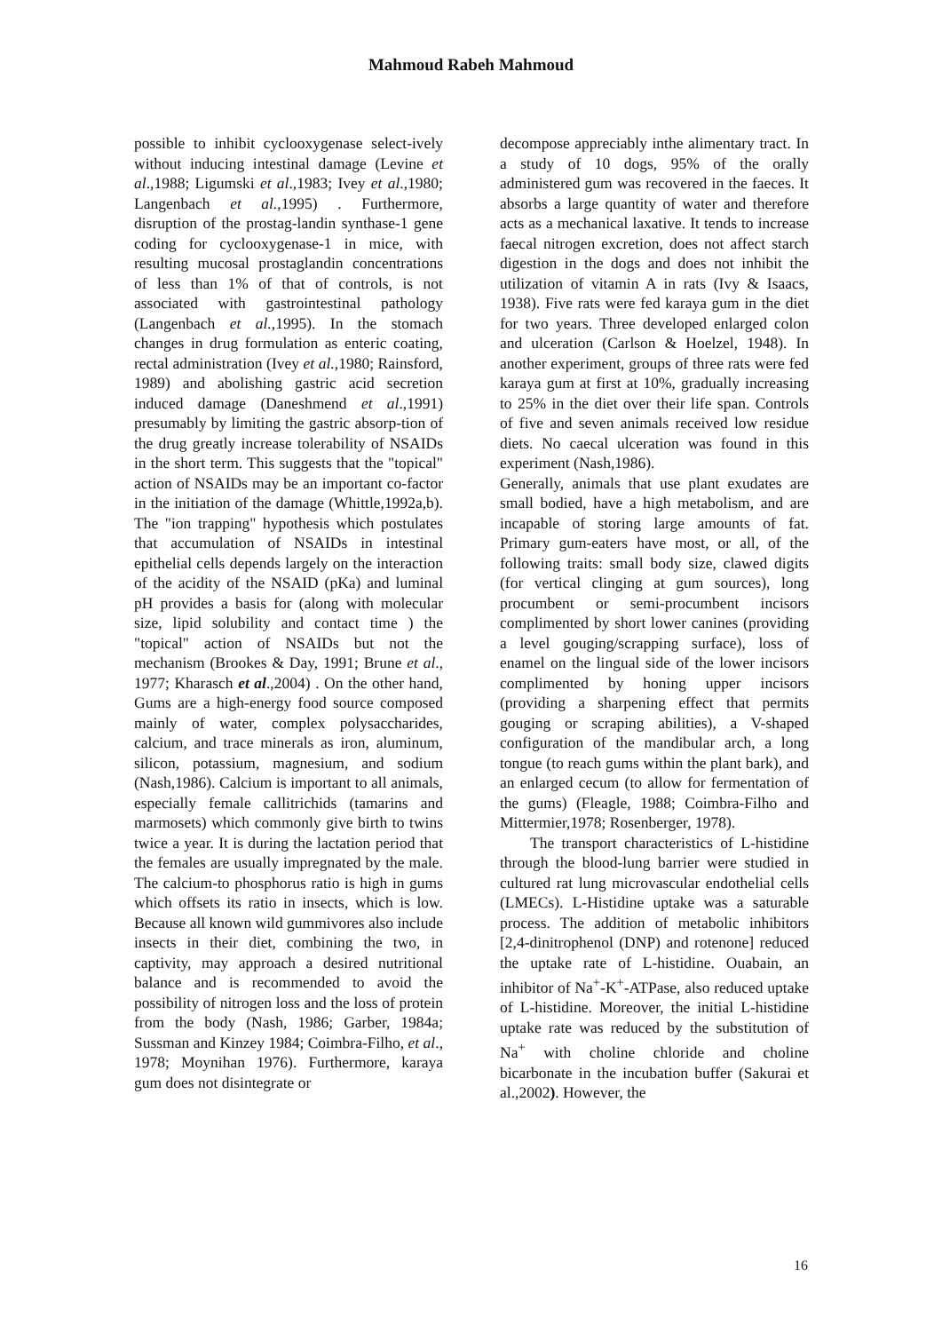Mahmoud Rabeh Mahmoud
possible to inhibit cyclooxygenase select-ively without inducing intestinal damage (Levine et al.,1988; Ligumski et al.,1983; Ivey et al.,1980; Langenbach et al.,1995) . Furthermore, disruption of the prostag-landin synthase-1 gene coding for cyclooxygenase-1 in mice, with resulting mucosal prostaglandin concentrations of less than 1% of that of controls, is not associated with gastrointestinal pathology (Langenbach et al.,1995). In the stomach changes in drug formulation as enteric coating, rectal administration (Ivey et al.,1980; Rainsford, 1989) and abolishing gastric acid secretion induced damage (Daneshmend et al.,1991) presumably by limiting the gastric absorp-tion of the drug greatly increase tolerability of NSAIDs in the short term. This suggests that the "topical" action of NSAIDs may be an important co-factor in the initiation of the damage (Whittle,1992a,b). The "ion trapping" hypothesis which postulates that accumulation of NSAIDs in intestinal epithelial cells depends largely on the interaction of the acidity of the NSAID (pKa) and luminal pH provides a basis for (along with molecular size, lipid solubility and contact time ) the "topical" action of NSAIDs but not the mechanism (Brookes & Day, 1991; Brune et al., 1977; Kharasch et al.,2004) . On the other hand, Gums are a high-energy food source composed mainly of water, complex polysaccharides, calcium, and trace minerals as iron, aluminum, silicon, potassium, magnesium, and sodium (Nash,1986). Calcium is important to all animals, especially female callitrichids (tamarins and marmosets) which commonly give birth to twins twice a year. It is during the lactation period that the females are usually impregnated by the male. The calcium-to phosphorus ratio is high in gums which offsets its ratio in insects, which is low. Because all known wild gummivores also include insects in their diet, combining the two, in captivity, may approach a desired nutritional balance and is recommended to avoid the possibility of nitrogen loss and the loss of protein from the body (Nash, 1986; Garber, 1984a; Sussman and Kinzey 1984; Coimbra-Filho, et al., 1978; Moynihan 1976). Furthermore, karaya gum does not disintegrate or
decompose appreciably inthe alimentary tract. In a study of 10 dogs, 95% of the orally administered gum was recovered in the faeces. It absorbs a large quantity of water and therefore acts as a mechanical laxative. It tends to increase faecal nitrogen excretion, does not affect starch digestion in the dogs and does not inhibit the utilization of vitamin A in rats (Ivy & Isaacs, 1938). Five rats were fed karaya gum in the diet for two years. Three developed enlarged colon and ulceration (Carlson & Hoelzel, 1948). In another experiment, groups of three rats were fed karaya gum at first at 10%, gradually increasing to 25% in the diet over their life span. Controls of five and seven animals received low residue diets. No caecal ulceration was found in this experiment (Nash,1986).
Generally, animals that use plant exudates are small bodied, have a high metabolism, and are incapable of storing large amounts of fat. Primary gum-eaters have most, or all, of the following traits: small body size, clawed digits (for vertical clinging at gum sources), long procumbent or semi-procumbent incisors complimented by short lower canines (providing a level gouging/scrapping surface), loss of enamel on the lingual side of the lower incisors complimented by honing upper incisors (providing a sharpening effect that permits gouging or scraping abilities), a V-shaped configuration of the mandibular arch, a long tongue (to reach gums within the plant bark), and an enlarged cecum (to allow for fermentation of the gums) (Fleagle, 1988; Coimbra-Filho and Mittermier,1978; Rosenberger, 1978).
The transport characteristics of L-histidine through the blood-lung barrier were studied in cultured rat lung microvascular endothelial cells (LMECs). L-Histidine uptake was a saturable process. The addition of metabolic inhibitors [2,4-dinitrophenol (DNP) and rotenone] reduced the uptake rate of L-histidine. Ouabain, an inhibitor of Na<sup>+</sup>-K<sup>+</sup>-ATPase, also reduced uptake of L-histidine. Moreover, the initial L-histidine uptake rate was reduced by the substitution of Na<sup>+</sup> with choline chloride and choline bicarbonate in the incubation buffer (Sakurai et al.,2002). However, the
16